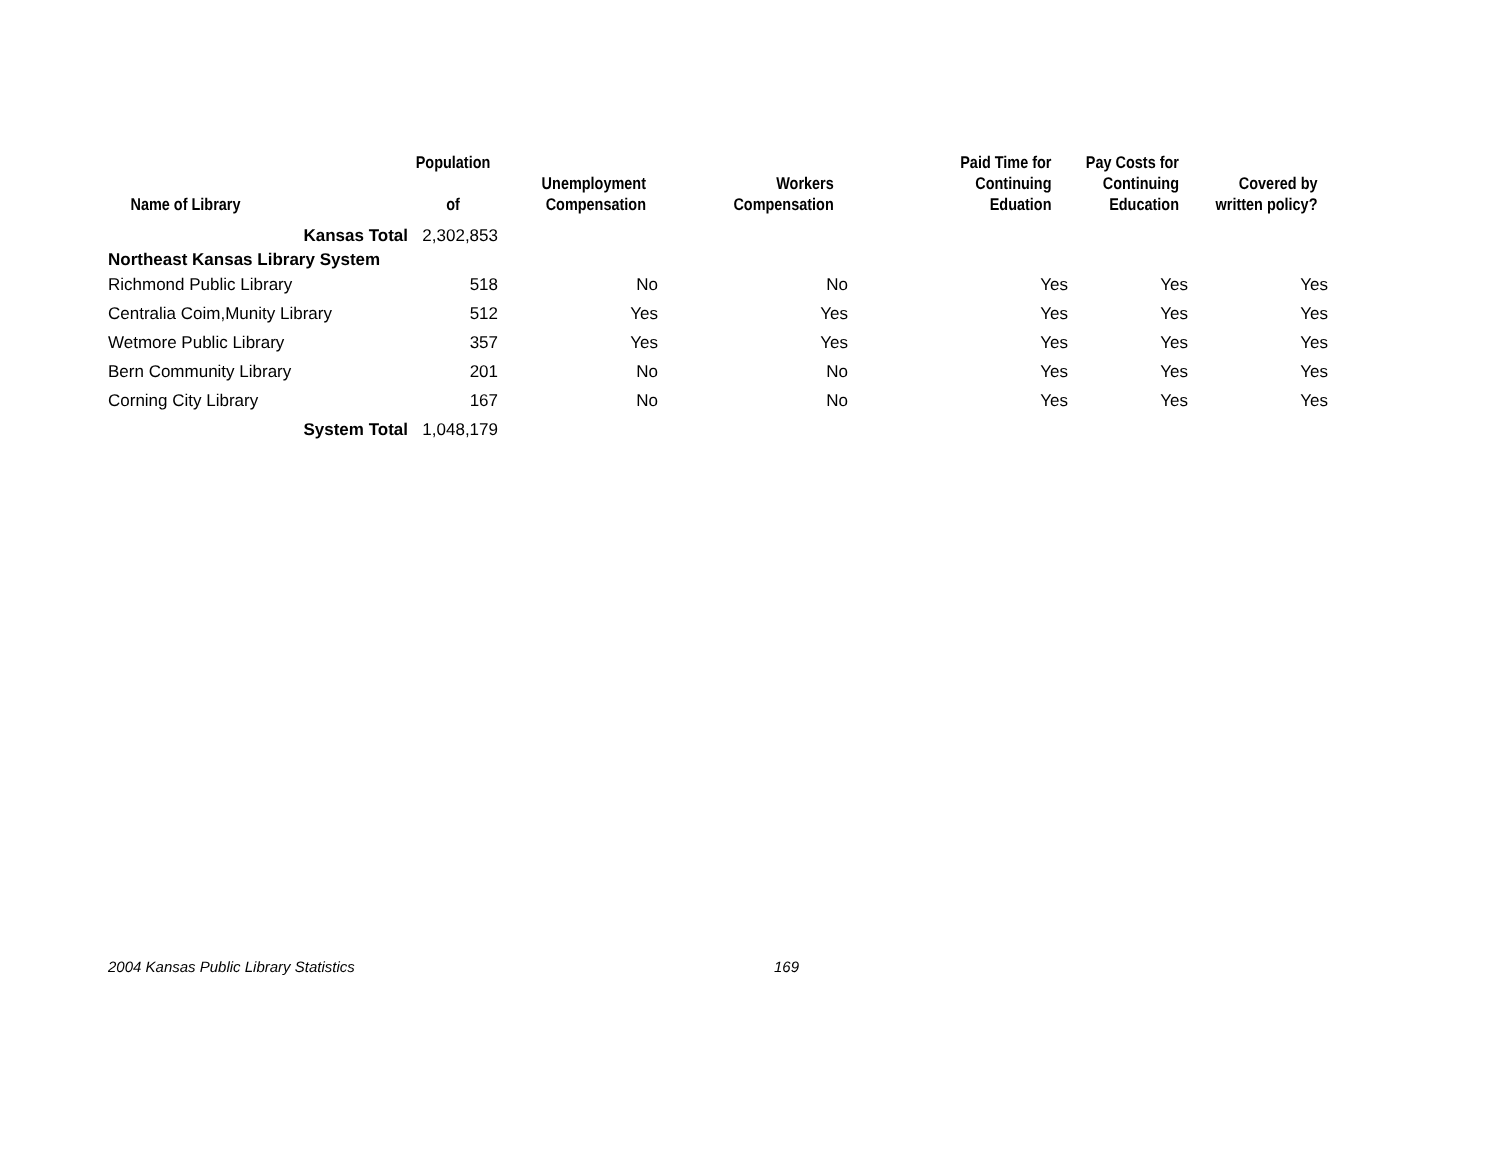| Name of Library | Population of | Unemployment Compensation | Workers Compensation | Paid Time for Continuing Eduation | Pay Costs for Continuing Education | Covered by written policy? |
| --- | --- | --- | --- | --- | --- | --- |
| Kansas Total | 2,302,853 | | | | | |
| Northeast Kansas Library System | | | | | | |
| Richmond Public Library | 518 | No | No | Yes | Yes | Yes |
| Centralia Coim,Munity Library | 512 | Yes | Yes | Yes | Yes | Yes |
| Wetmore Public Library | 357 | Yes | Yes | Yes | Yes | Yes |
| Bern Community Library | 201 | No | No | Yes | Yes | Yes |
| Corning City Library | 167 | No | No | Yes | Yes | Yes |
| System Total | 1,048,179 | | | | | |
2004 Kansas Public Library Statistics 169